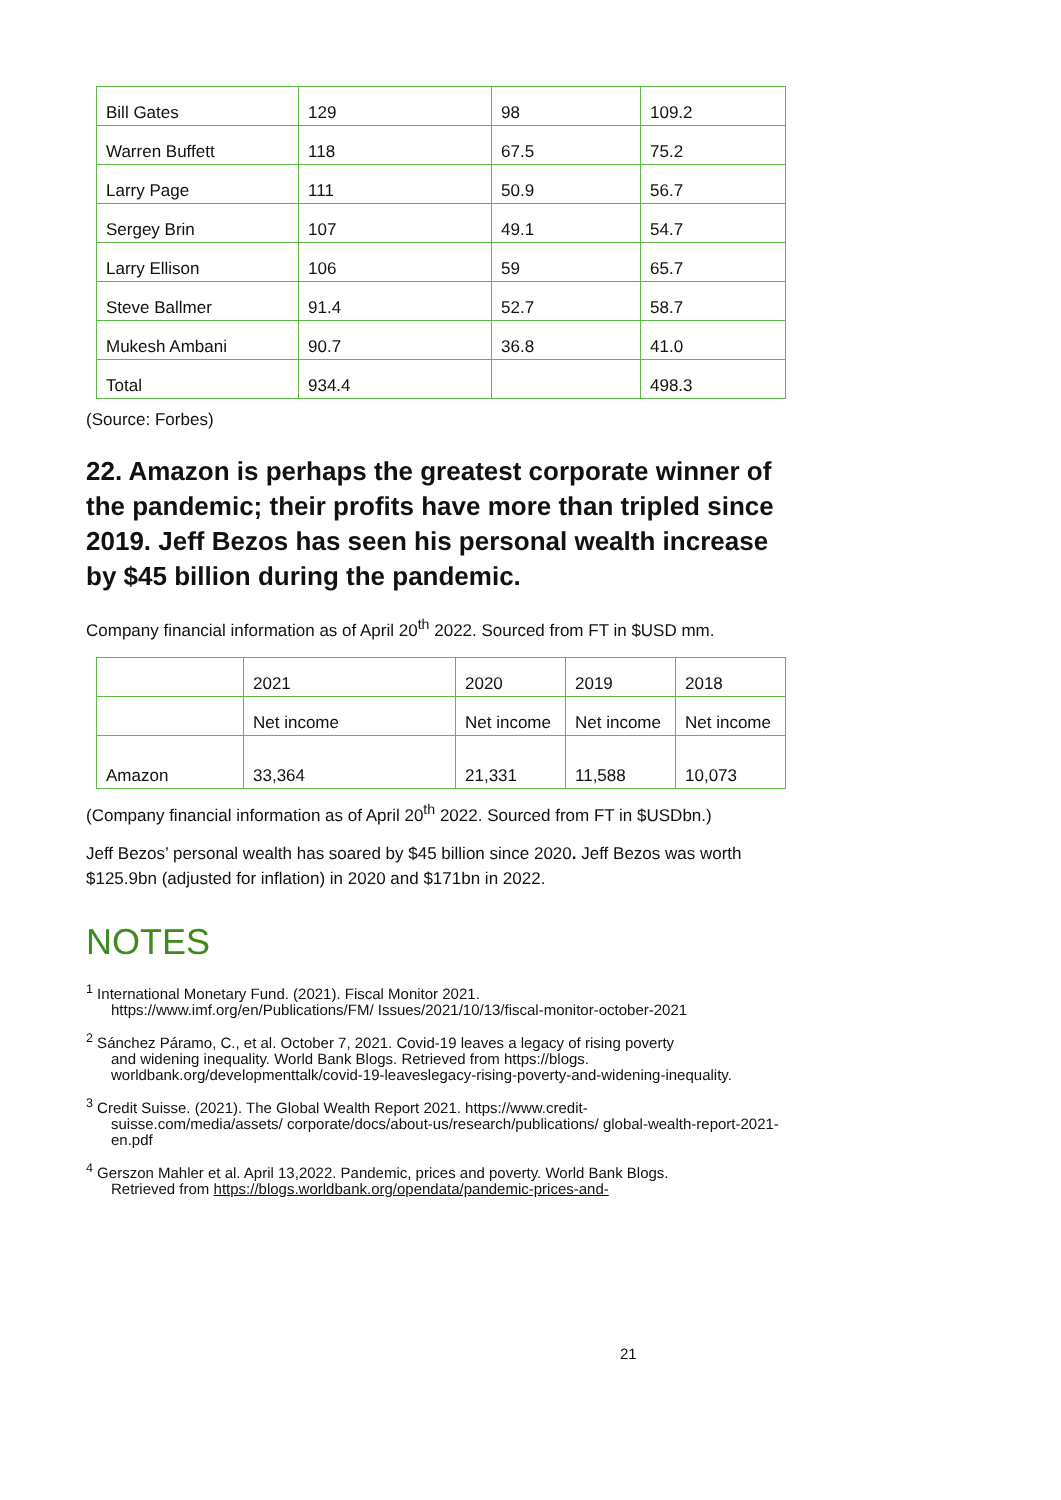| Bill Gates | 129 | 98 | 109.2 |
| Warren Buffett | 118 | 67.5 | 75.2 |
| Larry Page | 111 | 50.9 | 56.7 |
| Sergey Brin | 107 | 49.1 | 54.7 |
| Larry Ellison | 106 | 59 | 65.7 |
| Steve Ballmer | 91.4 | 52.7 | 58.7 |
| Mukesh Ambani | 90.7 | 36.8 | 41.0 |
| Total | 934.4 | | 498.3 |
(Source: Forbes)
22. Amazon is perhaps the greatest corporate winner of the pandemic; their profits have more than tripled since 2019. Jeff Bezos has seen his personal wealth increase by $45 billion during the pandemic.
Company financial information as of April 20<sup>th</sup> 2022. Sourced from FT in $USD mm.
| | 2021 | 2020 | 2019 | 2018 |
| --- | --- | --- | --- | --- |
| | Net income | Net income | Net income | Net income |
| Amazon | 33,364 | 21,331 | 11,588 | 10,073 |
(Company financial information as of April 20<sup>th</sup> 2022. Sourced from FT in $USDbn.)
Jeff Bezos’ personal wealth has soared by $45 billion since 2020. Jeff Bezos was worth $125.9bn (adjusted for inflation) in 2020 and $171bn in 2022.
NOTES
<sup>1</sup> International Monetary Fund. (2021). Fiscal Monitor 2021.
https://www.imf.org/en/Publications/FM/ Issues/2021/10/13/fiscal-monitor-october-2021
<sup>2</sup> Sánchez Páramo, C., et al. October 7, 2021. Covid-19 leaves a legacy of rising poverty
and widening inequality. World Bank Blogs. Retrieved from https://blogs. worldbank.org/developmenttalk/covid-19-leaveslegacy-rising-poverty-and-widening-inequality.
<sup>3</sup> Credit Suisse. (2021). The Global Wealth Report 2021. https://www.credit-
suisse.com/media/assets/ corporate/docs/about-us/research/publications/ global-wealth-report-2021-en.pdf
<sup>4</sup> Gerszon Mahler et al. April 13,2022. Pandemic, prices and poverty. World Bank Blogs.
Retrieved from https://blogs.worldbank.org/opendata/pandemic-prices-and-
21